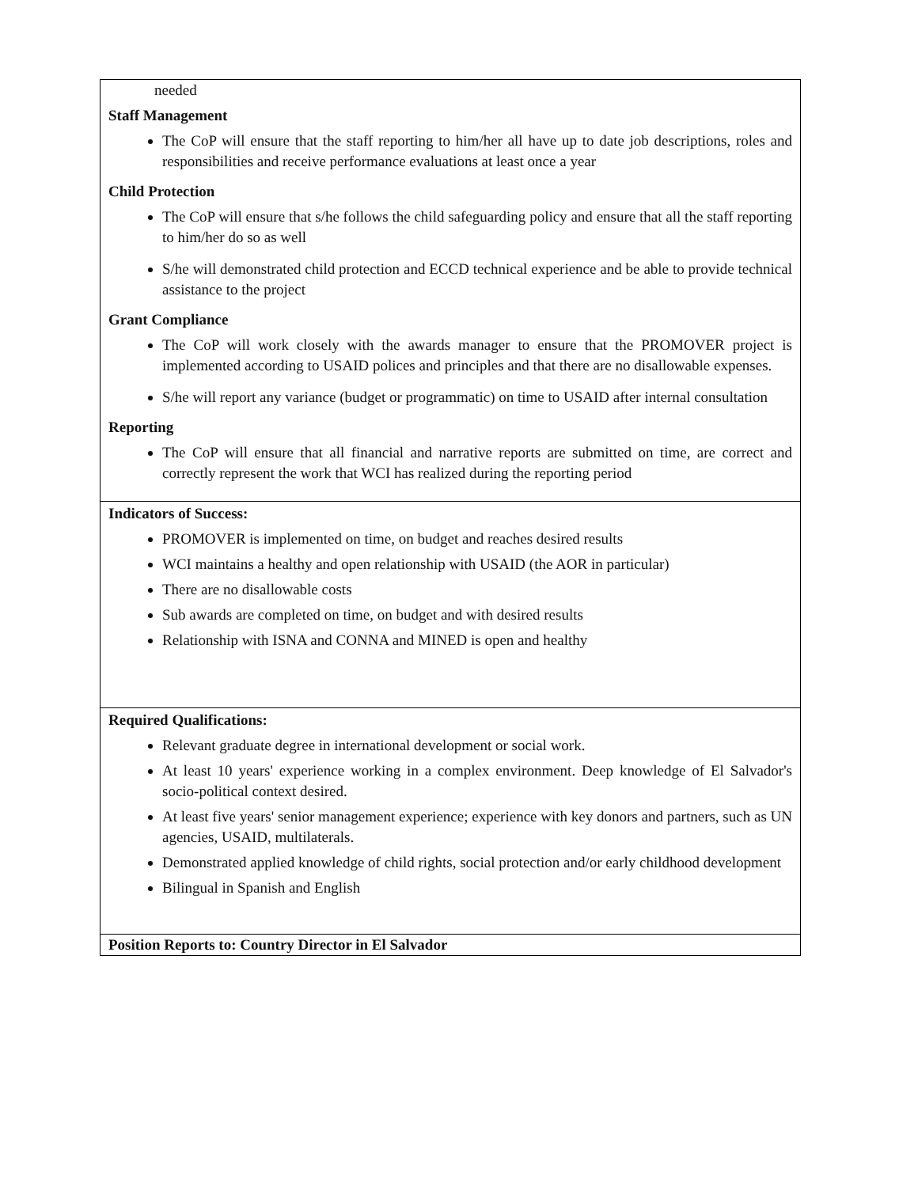| needed Staff Management The CoP will ensure that the staff reporting to him/her all have up to date job descriptions, roles and responsibilities and receive performance evaluations at least once a year Child Protection The CoP will ensure that s/he follows the child safeguarding policy and ensure that all the staff reporting to him/her do so as well S/he will demonstrated child protection and ECCD technical experience and be able to provide technical assistance to the project Grant Compliance The CoP will work closely with the awards manager to ensure that the PROMOVER project is implemented according to USAID polices and principles and that there are no disallowable expenses. S/he will report any variance (budget or programmatic) on time to USAID after internal consultation Reporting The CoP will ensure that all financial and narrative reports are submitted on time, are correct and correctly represent the work that WCI has realized during the reporting period |
| Indicators of Success: PROMOVER is implemented on time, on budget and reaches desired results WCI maintains a healthy and open relationship with USAID (the AOR in particular) There are no disallowable costs Sub awards are completed on time, on budget and with desired results Relationship with ISNA and CONNA and MINED is open and healthy |
| Required Qualifications: Relevant graduate degree in international development or social work. At least 10 years' experience working in a complex environment. Deep knowledge of El Salvador's socio-political context desired. At least five years' senior management experience; experience with key donors and partners, such as UN agencies, USAID, multilaterals. Demonstrated applied knowledge of child rights, social protection and/or early childhood development Bilingual in Spanish and English |
| Position Reports to: Country Director in El Salvador |